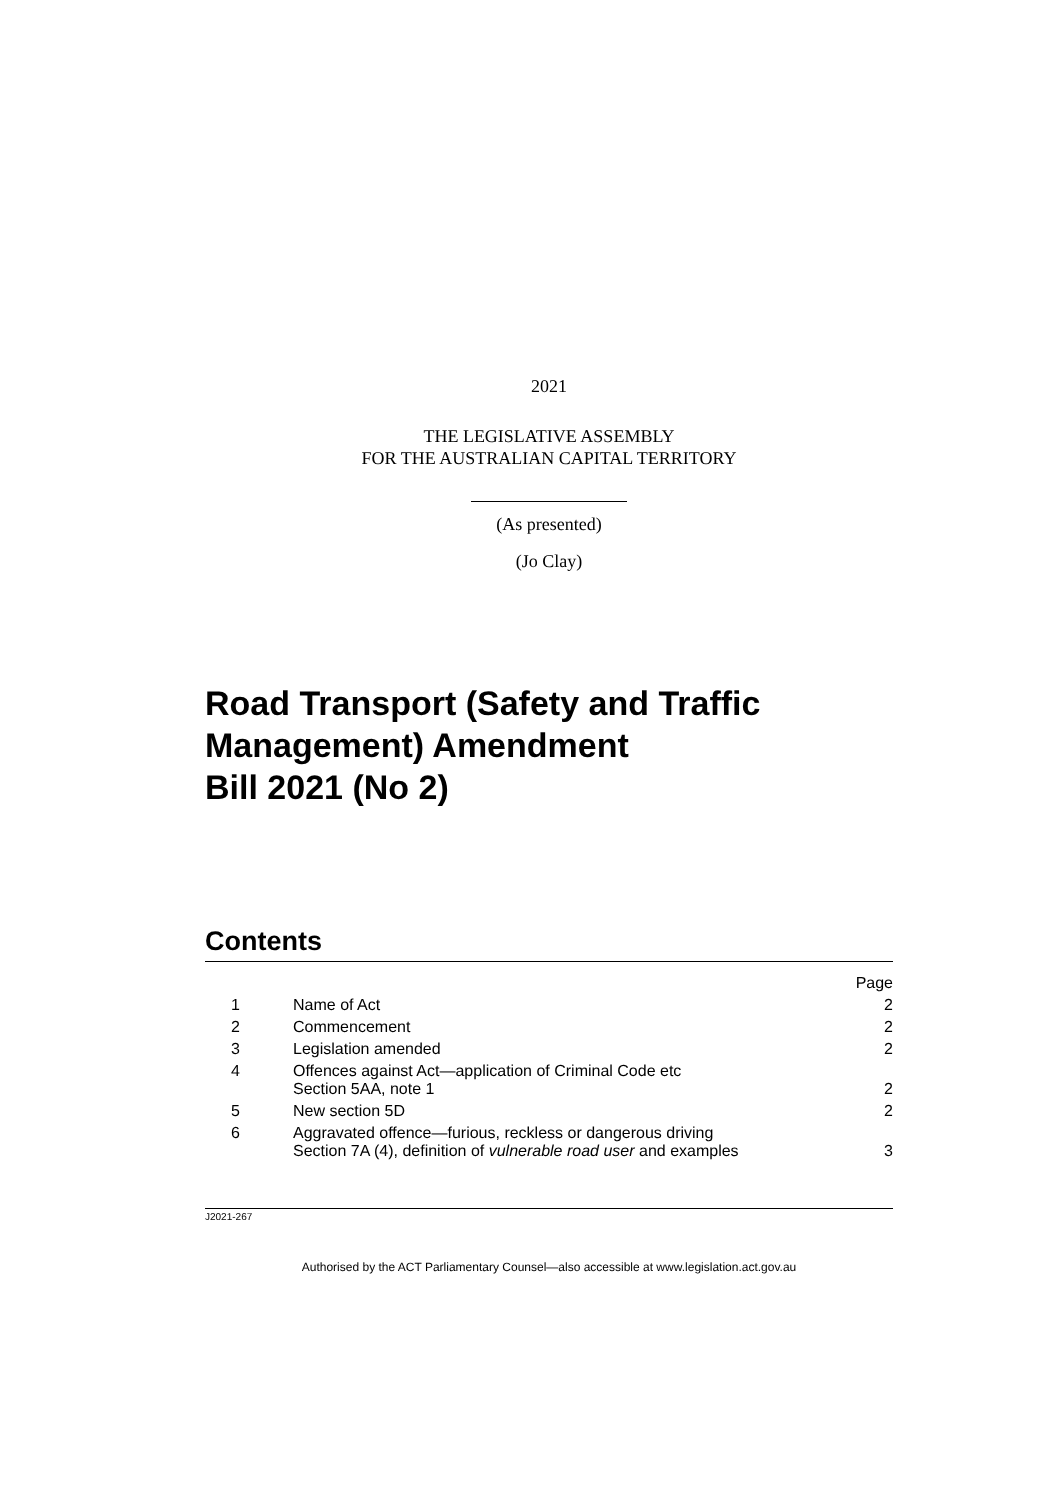2021
THE LEGISLATIVE ASSEMBLY
FOR THE AUSTRALIAN CAPITAL TERRITORY
(As presented)
(Jo Clay)
Road Transport (Safety and Traffic Management) Amendment
Bill 2021 (No 2)
Contents
| | | Page |
| 1 | Name of Act | 2 |
| 2 | Commencement | 2 |
| 3 | Legislation amended | 2 |
| 4 | Offences against Act—application of Criminal Code etc Section 5AA, note 1 | 2 |
| 5 | New section 5D | 2 |
| 6 | Aggravated offence—furious, reckless or dangerous driving Section 7A (4), definition of vulnerable road user and examples | 3 |
J2021-267
Authorised by the ACT Parliamentary Counsel—also accessible at www.legislation.act.gov.au